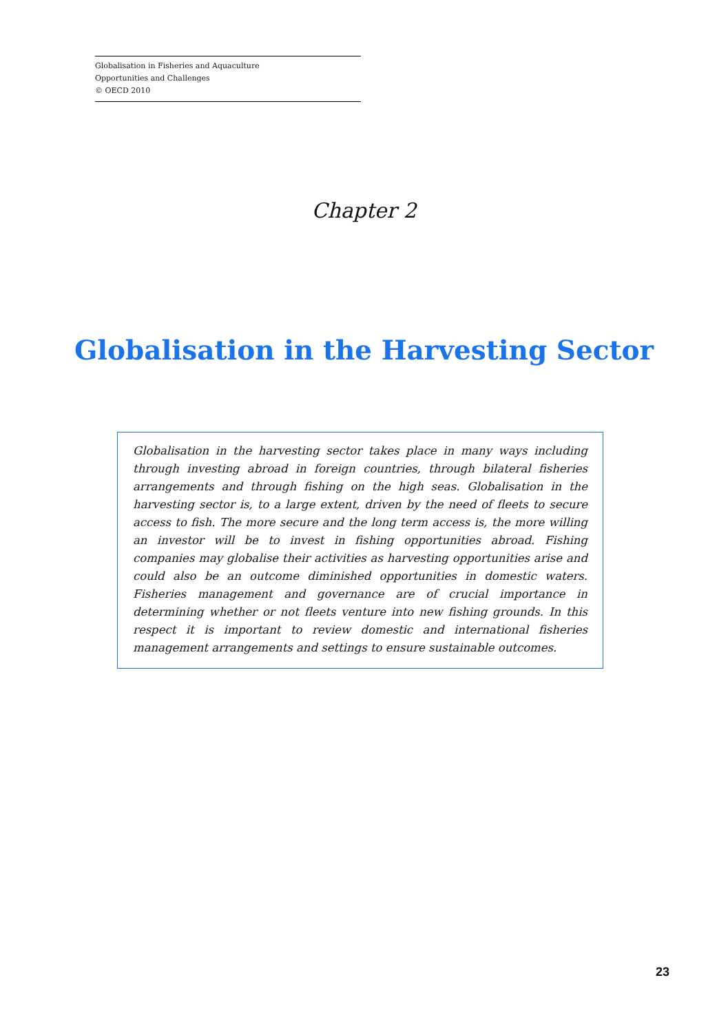Globalisation in Fisheries and Aquaculture
Opportunities and Challenges
© OECD 2010
Chapter 2
Globalisation in the Harvesting Sector
Globalisation in the harvesting sector takes place in many ways including through investing abroad in foreign countries, through bilateral fisheries arrangements and through fishing on the high seas. Globalisation in the harvesting sector is, to a large extent, driven by the need of fleets to secure access to fish. The more secure and the long term access is, the more willing an investor will be to invest in fishing opportunities abroad. Fishing companies may globalise their activities as harvesting opportunities arise and could also be an outcome diminished opportunities in domestic waters. Fisheries management and governance are of crucial importance in determining whether or not fleets venture into new fishing grounds. In this respect it is important to review domestic and international fisheries management arrangements and settings to ensure sustainable outcomes.
23